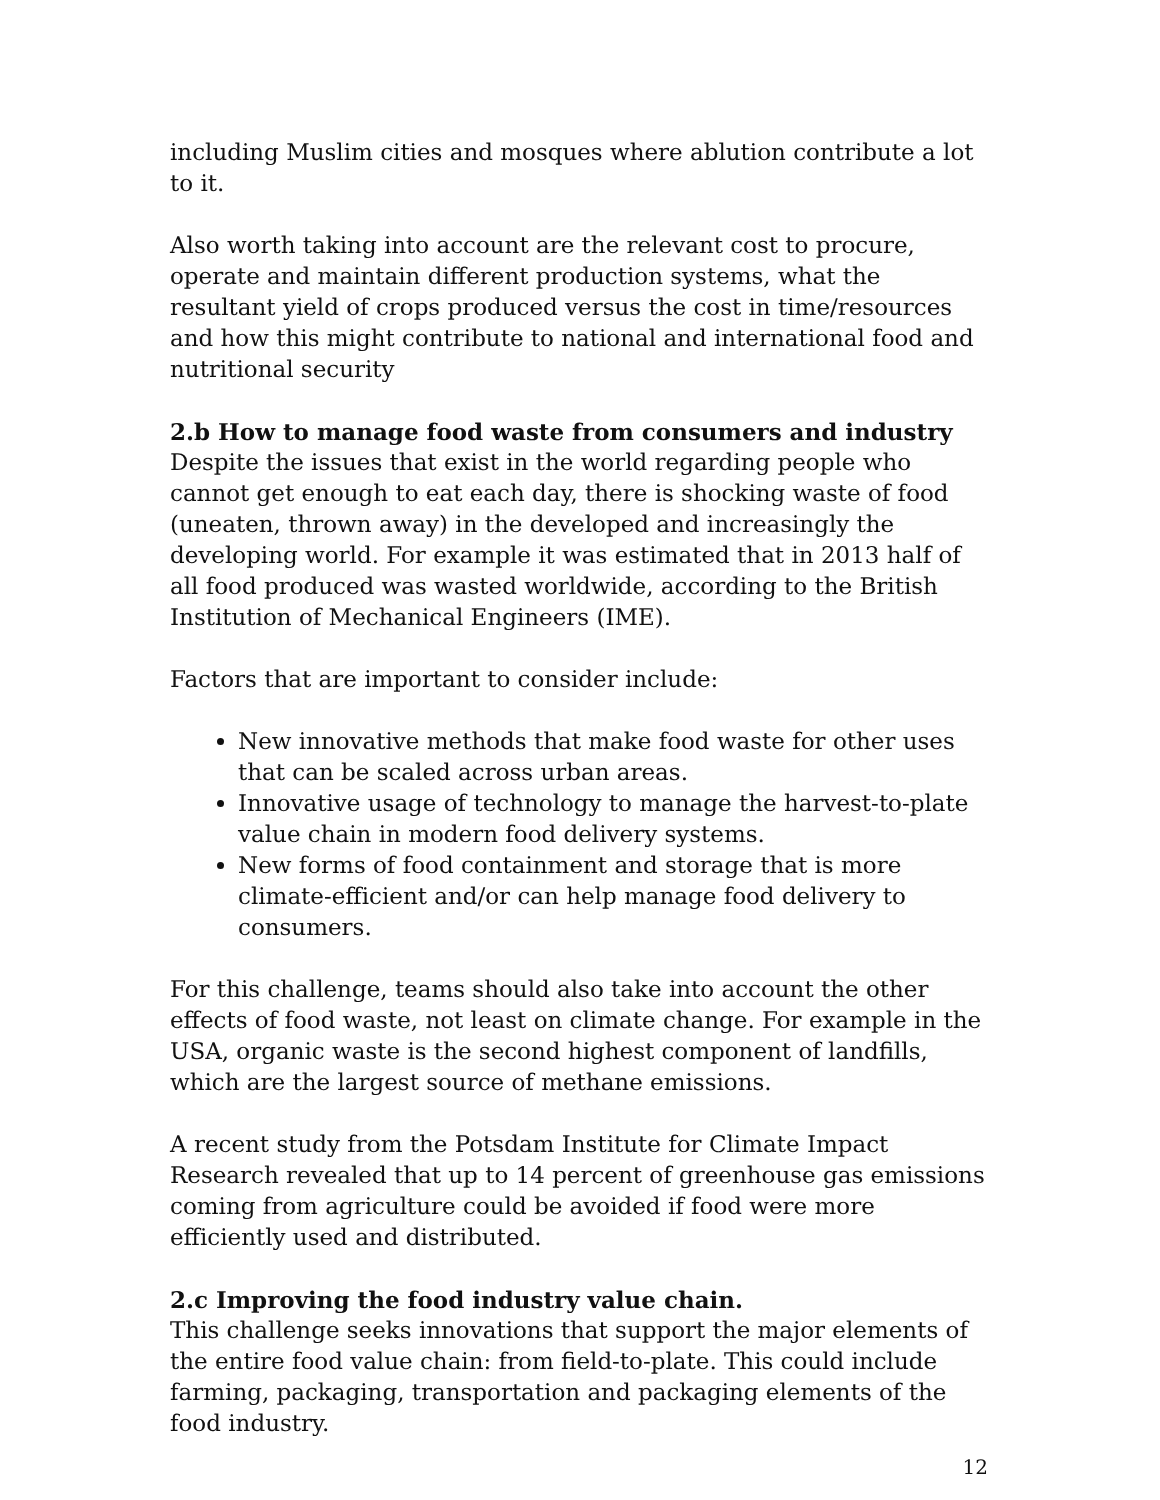including Muslim cities and mosques where ablution contribute a lot to it.
Also worth taking into account are the relevant cost to procure, operate and maintain different production systems, what the resultant yield of crops produced versus the cost in time/resources and how this might contribute to national and international food and nutritional security
2.b How to manage food waste from consumers and industry
Despite the issues that exist in the world regarding people who cannot get enough to eat each day, there is shocking waste of food (uneaten, thrown away) in the developed and increasingly the developing world. For example it was estimated that in 2013 half of all food produced was wasted worldwide, according to the British Institution of Mechanical Engineers (IME).
Factors that are important to consider include:
New innovative methods that make food waste for other uses that can be scaled across urban areas.
Innovative usage of technology to manage the harvest-to-plate value chain in modern food delivery systems.
New forms of food containment and storage that is more climate-efficient and/or can help manage food delivery to consumers.
For this challenge, teams should also take into account the other effects of food waste, not least on climate change. For example in the USA, organic waste is the second highest component of landfills, which are the largest source of methane emissions.
A recent study from the Potsdam Institute for Climate Impact Research revealed that up to 14 percent of greenhouse gas emissions coming from agriculture could be avoided if food were more efficiently used and distributed.
2.c Improving the food industry value chain.
This challenge seeks innovations that support the major elements of the entire food value chain: from field-to-plate. This could include farming, packaging, transportation and packaging elements of the food industry.
12